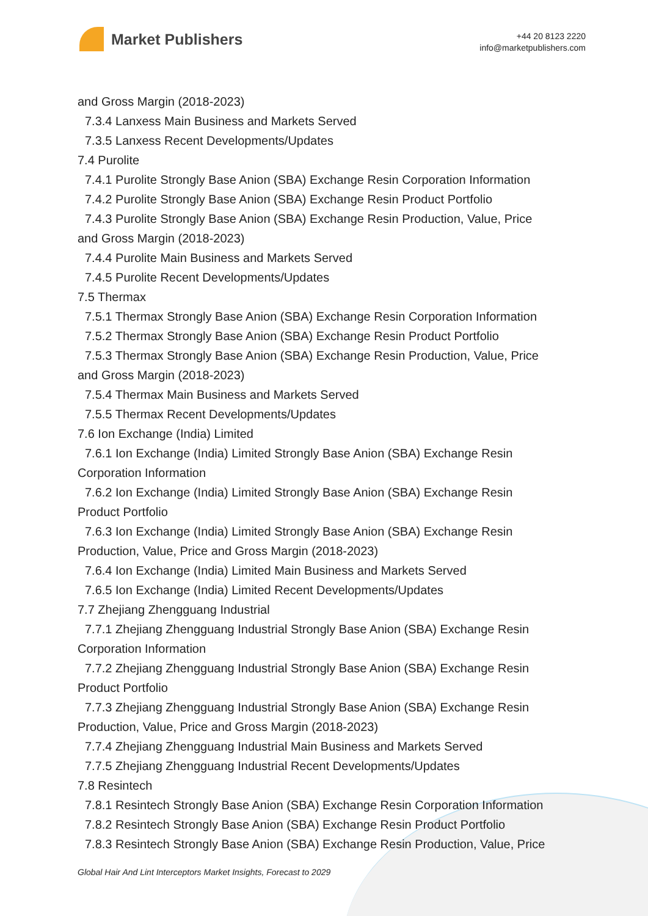Market Publishers
+44 20 8123 2220
info@marketpublishers.com
and Gross Margin (2018-2023)
7.3.4 Lanxess Main Business and Markets Served
7.3.5 Lanxess Recent Developments/Updates
7.4 Purolite
7.4.1 Purolite Strongly Base Anion (SBA) Exchange Resin Corporation Information
7.4.2 Purolite Strongly Base Anion (SBA) Exchange Resin Product Portfolio
7.4.3 Purolite Strongly Base Anion (SBA) Exchange Resin Production, Value, Price
and Gross Margin (2018-2023)
7.4.4 Purolite Main Business and Markets Served
7.4.5 Purolite Recent Developments/Updates
7.5 Thermax
7.5.1 Thermax Strongly Base Anion (SBA) Exchange Resin Corporation Information
7.5.2 Thermax Strongly Base Anion (SBA) Exchange Resin Product Portfolio
7.5.3 Thermax Strongly Base Anion (SBA) Exchange Resin Production, Value, Price
and Gross Margin (2018-2023)
7.5.4 Thermax Main Business and Markets Served
7.5.5 Thermax Recent Developments/Updates
7.6 Ion Exchange (India) Limited
7.6.1 Ion Exchange (India) Limited Strongly Base Anion (SBA) Exchange Resin
Corporation Information
7.6.2 Ion Exchange (India) Limited Strongly Base Anion (SBA) Exchange Resin
Product Portfolio
7.6.3 Ion Exchange (India) Limited Strongly Base Anion (SBA) Exchange Resin
Production, Value, Price and Gross Margin (2018-2023)
7.6.4 Ion Exchange (India) Limited Main Business and Markets Served
7.6.5 Ion Exchange (India) Limited Recent Developments/Updates
7.7 Zhejiang Zhengguang Industrial
7.7.1 Zhejiang Zhengguang Industrial Strongly Base Anion (SBA) Exchange Resin
Corporation Information
7.7.2 Zhejiang Zhengguang Industrial Strongly Base Anion (SBA) Exchange Resin
Product Portfolio
7.7.3 Zhejiang Zhengguang Industrial Strongly Base Anion (SBA) Exchange Resin
Production, Value, Price and Gross Margin (2018-2023)
7.7.4 Zhejiang Zhengguang Industrial Main Business and Markets Served
7.7.5 Zhejiang Zhengguang Industrial Recent Developments/Updates
7.8 Resintech
7.8.1 Resintech Strongly Base Anion (SBA) Exchange Resin Corporation Information
7.8.2 Resintech Strongly Base Anion (SBA) Exchange Resin Product Portfolio
7.8.3 Resintech Strongly Base Anion (SBA) Exchange Resin Production, Value, Price
Global Hair And Lint Interceptors Market Insights, Forecast to 2029